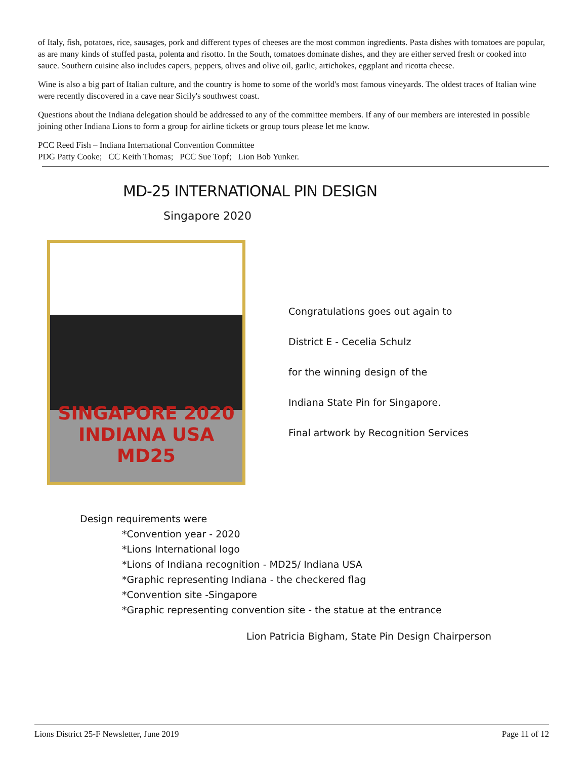of Italy, fish, potatoes, rice, sausages, pork and different types of cheeses are the most common ingredients. Pasta dishes with tomatoes are popular, as are many kinds of stuffed pasta, polenta and risotto. In the South, tomatoes dominate dishes, and they are either served fresh or cooked into sauce. Southern cuisine also includes capers, peppers, olives and olive oil, garlic, artichokes, eggplant and ricotta cheese.
Wine is also a big part of Italian culture, and the country is home to some of the world's most famous vineyards. The oldest traces of Italian wine were recently discovered in a cave near Sicily's southwest coast.
Questions about the Indiana delegation should be addressed to any of the committee members. If any of our members are interested in possible joining other Indiana Lions to form a group for airline tickets or group tours please let me know.
PCC Reed Fish – Indiana International Convention Committee
PDG Patty Cooke; CC Keith Thomas; PCC Sue Topf; Lion Bob Yunker.
MD-25 INTERNATIONAL PIN DESIGN
Singapore 2020
SINGAPORE 2020
INDIANA USA
MD25
Congratulations goes out again to
District E - Cecelia Schulz
for the winning design of the
Indiana State Pin for Singapore.
Final artwork by Recognition Services
Design requirements were
*Convention year - 2020
*Lions International logo
*Lions of Indiana recognition - MD25/ Indiana USA
*Graphic representing Indiana - the checkered flag
*Convention site -Singapore
*Graphic representing convention site - the statue at the entrance
Lion Patricia Bigham, State Pin Design Chairperson
Lions District 25-F Newsletter, June 2019 Page 11 of 12